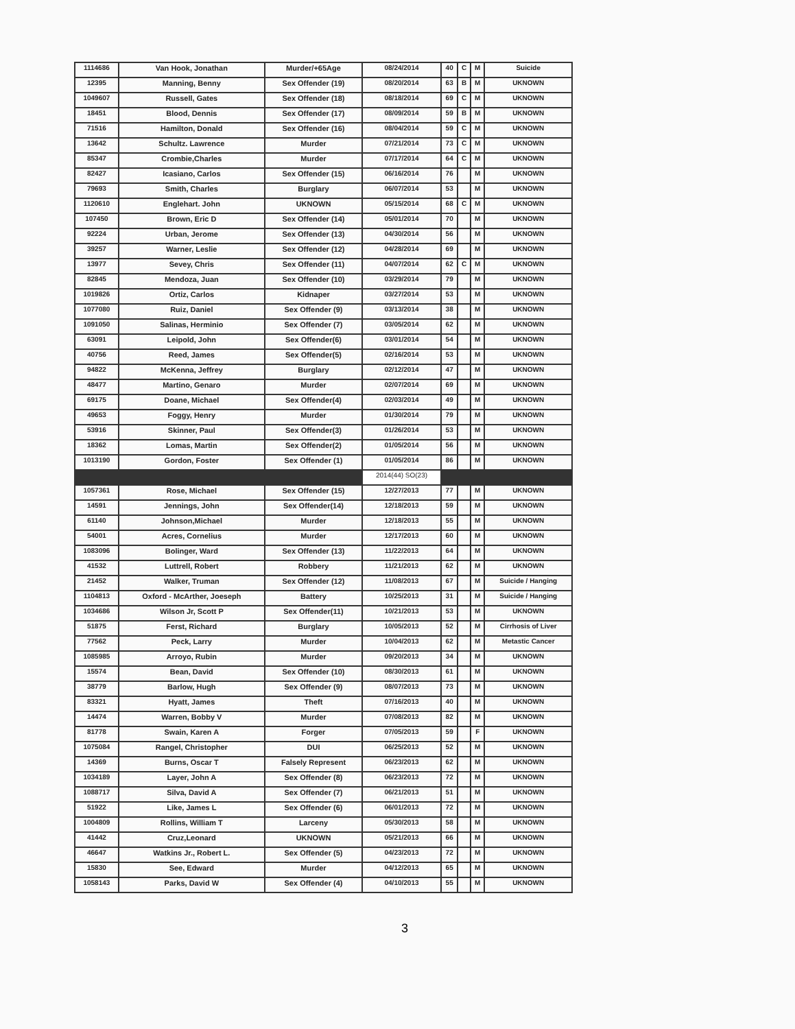| 1114686 | Van Hook, Jonathan | Murder/+65Age | 08/24/2014 | 40 | C | M | Suicide |
| 12395 | Manning, Benny | Sex Offender (19) | 08/20/2014 | 63 | B | M | UKNOWN |
| 1049607 | Russell, Gates | Sex Offender (18) | 08/18/2014 | 69 | C | M | UKNOWN |
| 18451 | Blood, Dennis | Sex Offender (17) | 08/09/2014 | 59 | B | M | UKNOWN |
| 71516 | Hamilton, Donald | Sex Offender (16) | 08/04/2014 | 59 | C | M | UKNOWN |
| 13642 | Schultz. Lawrence | Murder | 07/21/2014 | 73 | C | M | UKNOWN |
| 85347 | Crombie,Charles | Murder | 07/17/2014 | 64 | C | M | UKNOWN |
| 82427 | Icasiano, Carlos | Sex Offender (15) | 06/16/2014 | 76 | | M | UKNOWN |
| 79693 | Smith, Charles | Burglary | 06/07/2014 | 53 | | M | UKNOWN |
| 1120610 | Englehart. John | UKNOWN | 05/15/2014 | 68 | C | M | UKNOWN |
| 107450 | Brown, Eric D | Sex Offender (14) | 05/01/2014 | 70 | | M | UKNOWN |
| 92224 | Urban, Jerome | Sex Offender (13) | 04/30/2014 | 56 | | M | UKNOWN |
| 39257 | Warner, Leslie | Sex Offender (12) | 04/28/2014 | 69 | | M | UKNOWN |
| 13977 | Sevey, Chris | Sex Offender (11) | 04/07/2014 | 62 | C | M | UKNOWN |
| 82845 | Mendoza, Juan | Sex Offender (10) | 03/29/2014 | 79 | | M | UKNOWN |
| 1019826 | Ortiz, Carlos | Kidnaper | 03/27/2014 | 53 | | M | UKNOWN |
| 1077080 | Ruiz, Daniel | Sex Offender (9) | 03/13/2014 | 38 | | M | UKNOWN |
| 1091050 | Salinas, Herminio | Sex Offender (7) | 03/05/2014 | 62 | | M | UKNOWN |
| 63091 | Leipold, John | Sex Offender(6) | 03/01/2014 | 54 | | M | UKNOWN |
| 40756 | Reed, James | Sex Offender(5) | 02/16/2014 | 53 | | M | UKNOWN |
| 94822 | McKenna, Jeffrey | Burglary | 02/12/2014 | 47 | | M | UKNOWN |
| 48477 | Martino, Genaro | Murder | 02/07/2014 | 69 | | M | UKNOWN |
| 69175 | Doane, Michael | Sex Offender(4) | 02/03/2014 | 49 | | M | UKNOWN |
| 49653 | Foggy, Henry | Murder | 01/30/2014 | 79 | | M | UKNOWN |
| 53916 | Skinner, Paul | Sex Offender(3) | 01/26/2014 | 53 | | M | UKNOWN |
| 18362 | Lomas, Martin | Sex Offender(2) | 01/05/2014 | 56 | | M | UKNOWN |
| 1013190 | Gordon, Foster | Sex Offender (1) | 01/05/2014 | 86 | | M | UKNOWN |
| | | | 2014(44) SO(23) | | | | |
| 1057361 | Rose, Michael | Sex Offender (15) | 12/27/2013 | 77 | | M | UKNOWN |
| 14591 | Jennings, John | Sex Offender(14) | 12/18/2013 | 59 | | M | UKNOWN |
| 61140 | Johnson,Michael | Murder | 12/18/2013 | 55 | | M | UKNOWN |
| 54001 | Acres, Cornelius | Murder | 12/17/2013 | 60 | | M | UKNOWN |
| 1083096 | Bolinger, Ward | Sex Offender (13) | 11/22/2013 | 64 | | M | UKNOWN |
| 41532 | Luttrell, Robert | Robbery | 11/21/2013 | 62 | | M | UKNOWN |
| 21452 | Walker, Truman | Sex Offender (12) | 11/08/2013 | 67 | | M | Suicide / Hanging |
| 1104813 | Oxford - McArther, Joeseph | Battery | 10/25/2013 | 31 | | M | Suicide / Hanging |
| 1034686 | Wilson Jr, Scott P | Sex Offender(11) | 10/21/2013 | 53 | | M | UKNOWN |
| 51875 | Ferst, Richard | Burglary | 10/05/2013 | 52 | | M | Cirrhosis of Liver |
| 77562 | Peck, Larry | Murder | 10/04/2013 | 62 | | M | Metastic Cancer |
| 1085985 | Arroyo, Rubin | Murder | 09/20/2013 | 34 | | M | UKNOWN |
| 15574 | Bean, David | Sex Offender (10) | 08/30/2013 | 61 | | M | UKNOWN |
| 38779 | Barlow, Hugh | Sex Offender (9) | 08/07/2013 | 73 | | M | UKNOWN |
| 83321 | Hyatt, James | Theft | 07/16/2013 | 40 | | M | UKNOWN |
| 14474 | Warren, Bobby V | Murder | 07/08/2013 | 82 | | M | UKNOWN |
| 81778 | Swain, Karen A | Forger | 07/05/2013 | 59 | | F | UKNOWN |
| 1075084 | Rangel, Christopher | DUI | 06/25/2013 | 52 | | M | UKNOWN |
| 14369 | Burns, Oscar T | Falsely Represent | 06/23/2013 | 62 | | M | UKNOWN |
| 1034189 | Layer, John A | Sex Offender (8) | 06/23/2013 | 72 | | M | UKNOWN |
| 1088717 | Silva, David A | Sex Offender (7) | 06/21/2013 | 51 | | M | UKNOWN |
| 51922 | Like, James L | Sex Offender (6) | 06/01/2013 | 72 | | M | UKNOWN |
| 1004809 | Rollins, William T | Larceny | 05/30/2013 | 58 | | M | UKNOWN |
| 41442 | Cruz,Leonard | UKNOWN | 05/21/2013 | 66 | | M | UKNOWN |
| 46647 | Watkins Jr., Robert L. | Sex Offender (5) | 04/23/2013 | 72 | | M | UKNOWN |
| 15830 | See, Edward | Murder | 04/12/2013 | 65 | | M | UKNOWN |
| 1058143 | Parks, David W | Sex Offender (4) | 04/10/2013 | 55 | | M | UKNOWN |
3